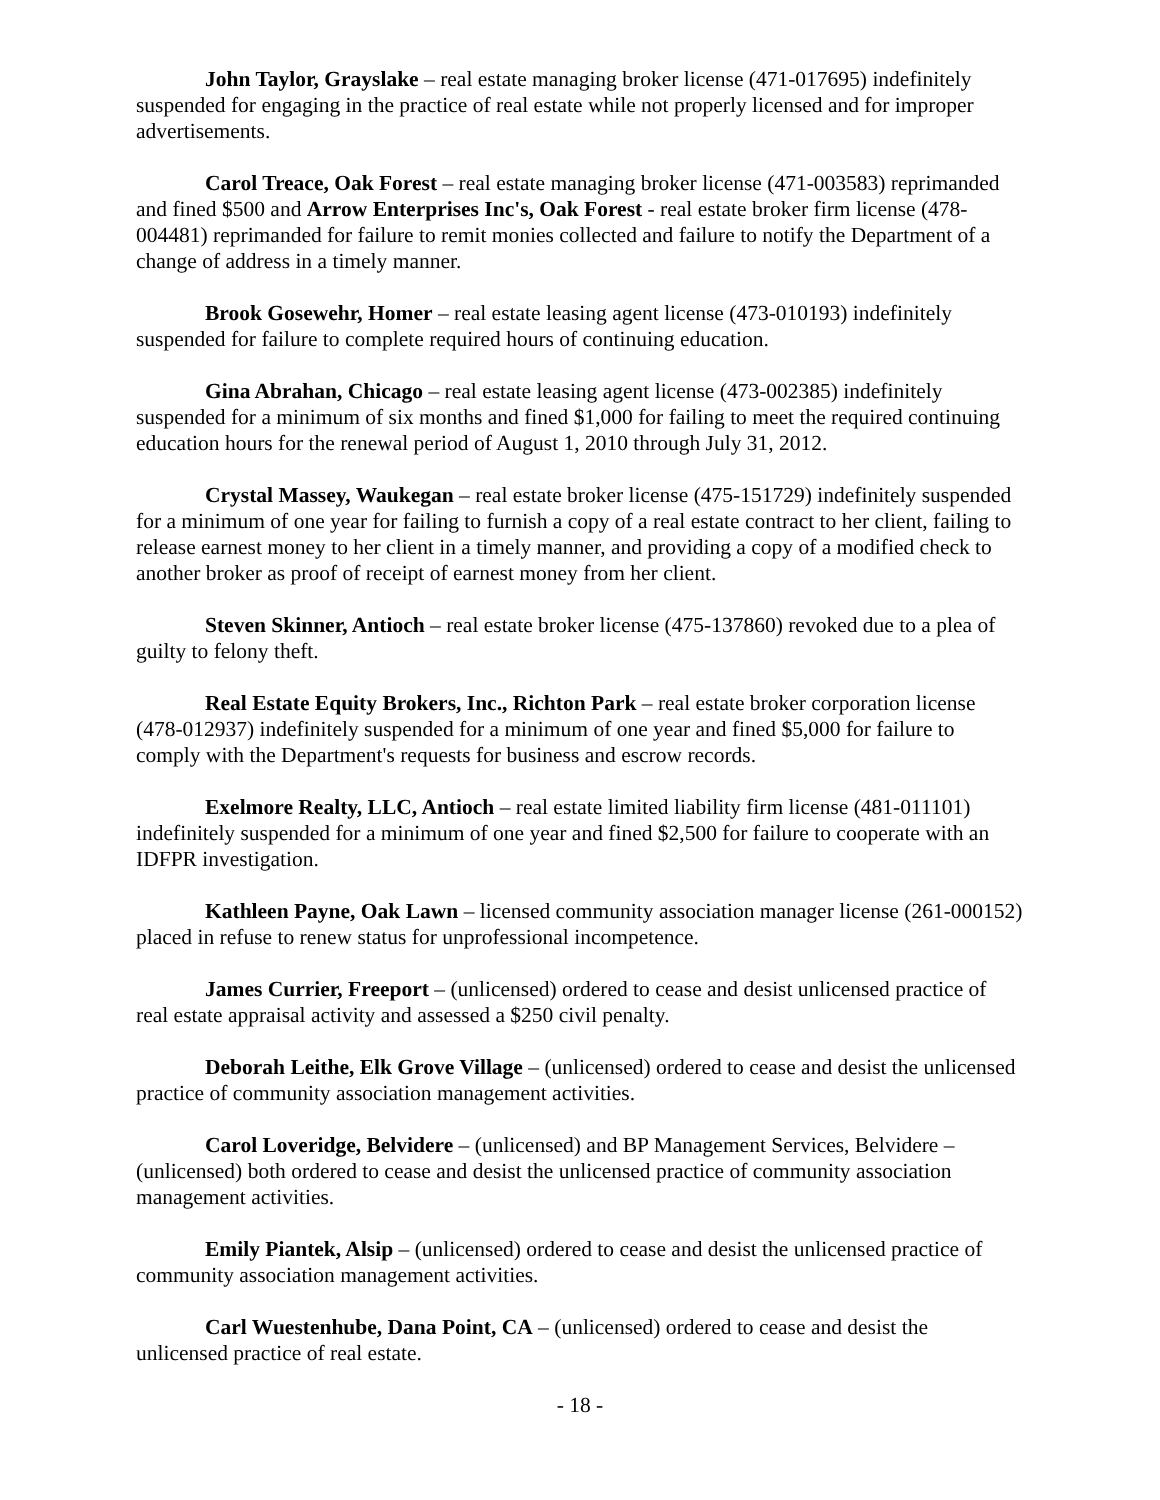John Taylor, Grayslake – real estate managing broker license (471-017695) indefinitely suspended for engaging in the practice of real estate while not properly licensed and for improper advertisements.
Carol Treace, Oak Forest – real estate managing broker license (471-003583) reprimanded and fined $500 and Arrow Enterprises Inc's, Oak Forest - real estate broker firm license (478-004481) reprimanded for failure to remit monies collected and failure to notify the Department of a change of address in a timely manner.
Brook Gosewehr, Homer – real estate leasing agent license (473-010193) indefinitely suspended for failure to complete required hours of continuing education.
Gina Abrahan, Chicago – real estate leasing agent license (473-002385) indefinitely suspended for a minimum of six months and fined $1,000 for failing to meet the required continuing education hours for the renewal period of August 1, 2010 through July 31, 2012.
Crystal Massey, Waukegan – real estate broker license (475-151729) indefinitely suspended for a minimum of one year for failing to furnish a copy of a real estate contract to her client, failing to release earnest money to her client in a timely manner, and providing a copy of a modified check to another broker as proof of receipt of earnest money from her client.
Steven Skinner, Antioch – real estate broker license (475-137860) revoked due to a plea of guilty to felony theft.
Real Estate Equity Brokers, Inc., Richton Park – real estate broker corporation license (478-012937) indefinitely suspended for a minimum of one year and fined $5,000 for failure to comply with the Department's requests for business and escrow records.
Exelmore Realty, LLC, Antioch – real estate limited liability firm license (481-011101) indefinitely suspended for a minimum of one year and fined $2,500 for failure to cooperate with an IDFPR investigation.
Kathleen Payne, Oak Lawn – licensed community association manager license (261-000152) placed in refuse to renew status for unprofessional incompetence.
James Currier, Freeport – (unlicensed) ordered to cease and desist unlicensed practice of real estate appraisal activity and assessed a $250 civil penalty.
Deborah Leithe, Elk Grove Village – (unlicensed) ordered to cease and desist the unlicensed practice of community association management activities.
Carol Loveridge, Belvidere – (unlicensed) and BP Management Services, Belvidere – (unlicensed) both ordered to cease and desist the unlicensed practice of community association management activities.
Emily Piantek, Alsip – (unlicensed) ordered to cease and desist the unlicensed practice of community association management activities.
Carl Wuestenhube, Dana Point, CA – (unlicensed) ordered to cease and desist the unlicensed practice of real estate.
- 18 -